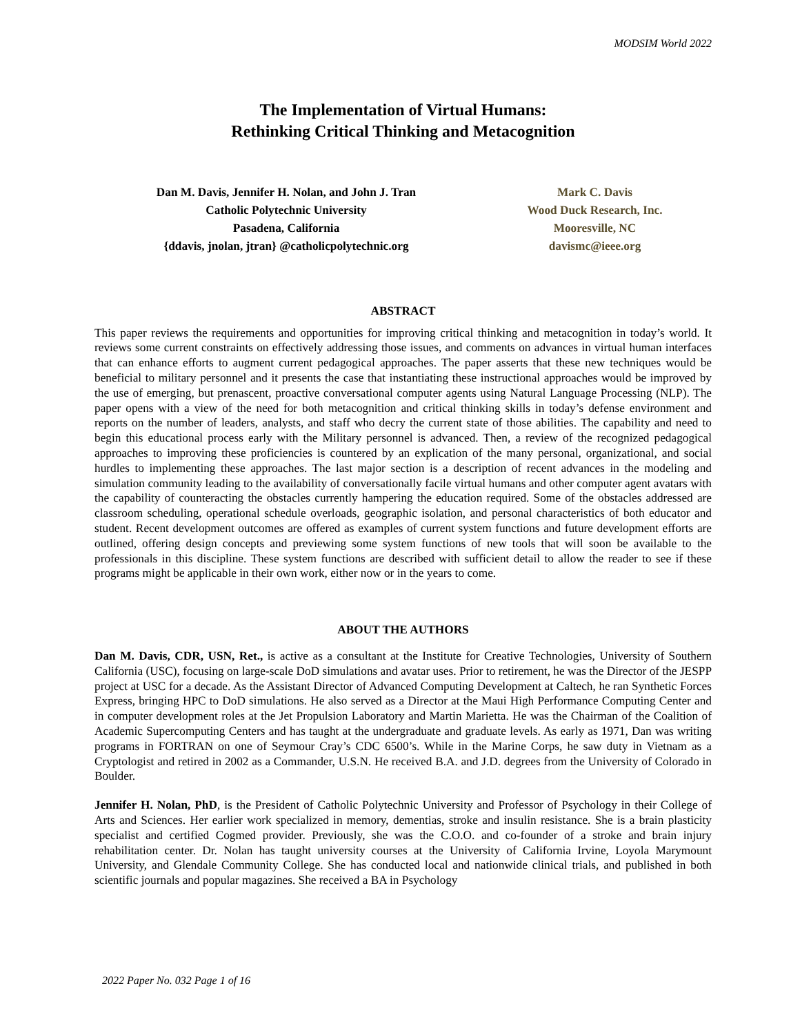MODSIM World 2022
The Implementation of Virtual Humans:
Rethinking Critical Thinking and Metacognition
Dan M. Davis, Jennifer H. Nolan, and John J. Tran
Catholic Polytechnic University
Pasadena, California
{ddavis, jnolan, jtran} @catholicpolytechnic.org
Mark C. Davis
Wood Duck Research, Inc.
Mooresville, NC
davismc@ieee.org
ABSTRACT
This paper reviews the requirements and opportunities for improving critical thinking and metacognition in today’s world. It reviews some current constraints on effectively addressing those issues, and comments on advances in virtual human interfaces that can enhance efforts to augment current pedagogical approaches. The paper asserts that these new techniques would be beneficial to military personnel and it presents the case that instantiating these instructional approaches would be improved by the use of emerging, but prenascent, proactive conversational computer agents using Natural Language Processing (NLP). The paper opens with a view of the need for both metacognition and critical thinking skills in today’s defense environment and reports on the number of leaders, analysts, and staff who decry the current state of those abilities. The capability and need to begin this educational process early with the Military personnel is advanced. Then, a review of the recognized pedagogical approaches to improving these proficiencies is countered by an explication of the many personal, organizational, and social hurdles to implementing these approaches. The last major section is a description of recent advances in the modeling and simulation community leading to the availability of conversationally facile virtual humans and other computer agent avatars with the capability of counteracting the obstacles currently hampering the education required. Some of the obstacles addressed are classroom scheduling, operational schedule overloads, geographic isolation, and personal characteristics of both educator and student. Recent development outcomes are offered as examples of current system functions and future development efforts are outlined, offering design concepts and previewing some system functions of new tools that will soon be available to the professionals in this discipline. These system functions are described with sufficient detail to allow the reader to see if these programs might be applicable in their own work, either now or in the years to come.
ABOUT THE AUTHORS
Dan M. Davis, CDR, USN, Ret., is active as a consultant at the Institute for Creative Technologies, University of Southern California (USC), focusing on large-scale DoD simulations and avatar uses. Prior to retirement, he was the Director of the JESPP project at USC for a decade. As the Assistant Director of Advanced Computing Development at Caltech, he ran Synthetic Forces Express, bringing HPC to DoD simulations. He also served as a Director at the Maui High Performance Computing Center and in computer development roles at the Jet Propulsion Laboratory and Martin Marietta. He was the Chairman of the Coalition of Academic Supercomputing Centers and has taught at the undergraduate and graduate levels. As early as 1971, Dan was writing programs in FORTRAN on one of Seymour Cray’s CDC 6500’s. While in the Marine Corps, he saw duty in Vietnam as a Cryptologist and retired in 2002 as a Commander, U.S.N. He received B.A. and J.D. degrees from the University of Colorado in Boulder.
Jennifer H. Nolan, PhD, is the President of Catholic Polytechnic University and Professor of Psychology in their College of Arts and Sciences. Her earlier work specialized in memory, dementias, stroke and insulin resistance. She is a brain plasticity specialist and certified Cogmed provider. Previously, she was the C.O.O. and co-founder of a stroke and brain injury rehabilitation center. Dr. Nolan has taught university courses at the University of California Irvine, Loyola Marymount University, and Glendale Community College. She has conducted local and nationwide clinical trials, and published in both scientific journals and popular magazines. She received a BA in Psychology
2022 Paper No. 032 Page 1 of 16